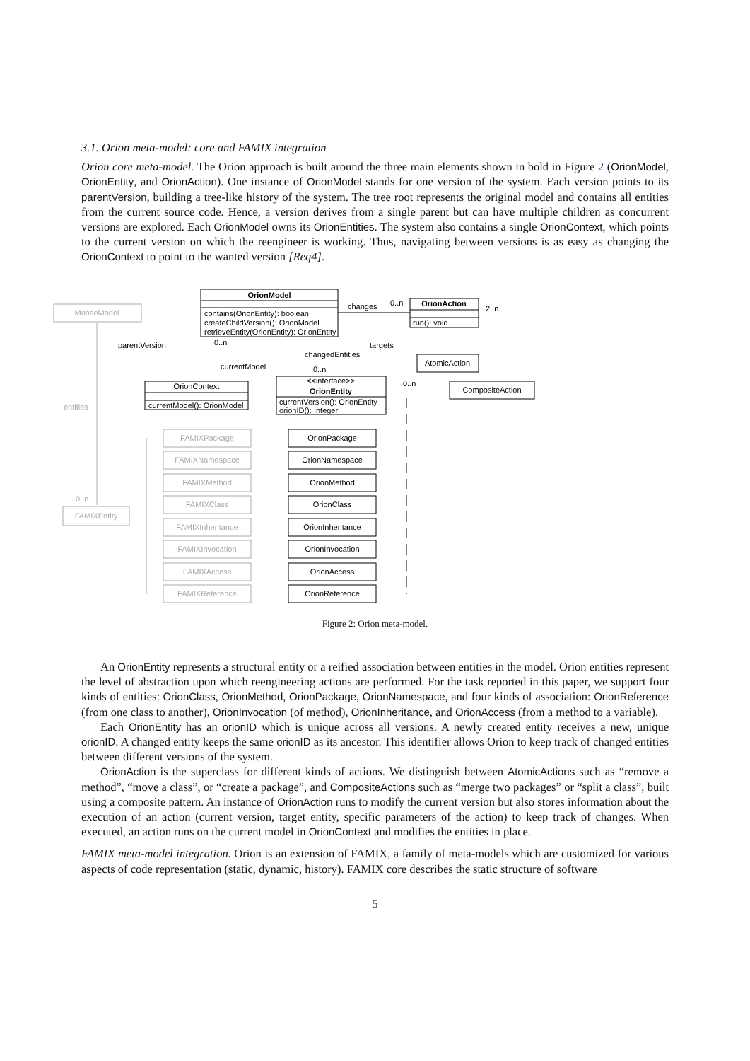3.1. Orion meta-model: core and FAMIX integration
Orion core meta-model. The Orion approach is built around the three main elements shown in bold in Figure 2 (OrionModel, OrionEntity, and OrionAction). One instance of OrionModel stands for one version of the system. Each version points to its parentVersion, building a tree-like history of the system. The tree root represents the original model and contains all entities from the current source code. Hence, a version derives from a single parent but can have multiple children as concurrent versions are explored. Each OrionModel owns its OrionEntities. The system also contains a single OrionContext, which points to the current version on which the reengineer is working. Thus, navigating between versions is as easy as changing the OrionContext to point to the wanted version [Req4].
OrionModel
contains(OrionEntity): boolean
createChildVersion(): OrionModel
retrieveEntity(OrionEntity): OrionEntity
OrionAction
run(): void
MooseModel
OrionContext
currentModel(): OrionModel
<<interface>>
OrionEntity
currentVersion(): OrionEntity
orionID(): Integer
AtomicAction
CompositeAction
changes
0..n
2..n
parentVersion
0..n
changedEntities
currentModel
targets
0..n
0..n
entities
0..n
FAMIXEntity
FAMIXPackage
OrionPackage
FAMIXNamespace
OrionNamespace
FAMIXMethod
OrionMethod
FAMIXClass
OrionClass
FAMIXInheritance
OrionInheritance
FAMIXInvocation
OrionInvocation
FAMIXAccess
OrionAccess
FAMIXReference
OrionReference
Figure 2: Orion meta-model.
An OrionEntity represents a structural entity or a reified association between entities in the model. Orion entities represent the level of abstraction upon which reengineering actions are performed. For the task reported in this paper, we support four kinds of entities: OrionClass, OrionMethod, OrionPackage, OrionNamespace, and four kinds of association: OrionReference (from one class to another), OrionInvocation (of method), OrionInheritance, and OrionAccess (from a method to a variable).
Each OrionEntity has an orionID which is unique across all versions. A newly created entity receives a new, unique orionID. A changed entity keeps the same orionID as its ancestor. This identifier allows Orion to keep track of changed entities between different versions of the system.
OrionAction is the superclass for different kinds of actions. We distinguish between AtomicActions such as “remove a method”, “move a class”, or “create a package”, and CompositeActions such as “merge two packages” or “split a class”, built using a composite pattern. An instance of OrionAction runs to modify the current version but also stores information about the execution of an action (current version, target entity, specific parameters of the action) to keep track of changes. When executed, an action runs on the current model in OrionContext and modifies the entities in place.
FAMIX meta-model integration. Orion is an extension of FAMIX, a family of meta-models which are customized for various aspects of code representation (static, dynamic, history). FAMIX core describes the static structure of software
5